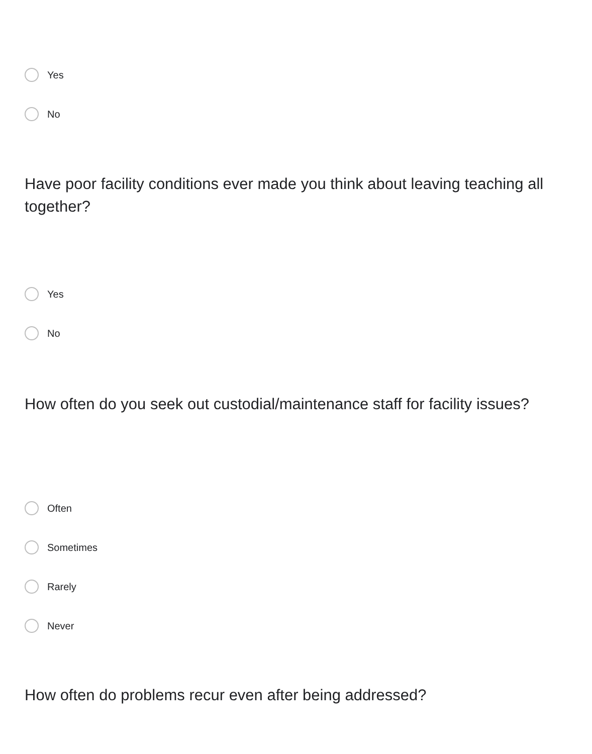Yes
No
Have poor facility conditions ever made you think about leaving teaching all together?
Yes
No
How often do you seek out custodial/maintenance staff for facility issues?
Often
Sometimes
Rarely
Never
How often do problems recur even after being addressed?